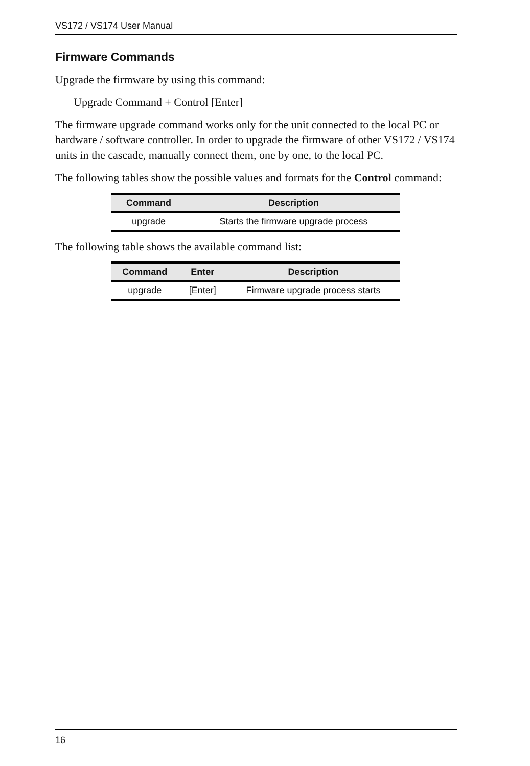VS172 / VS174 User Manual
Firmware Commands
Upgrade the firmware by using this command:
Upgrade Command + Control [Enter]
The firmware upgrade command works only for the unit connected to the local PC or hardware / software controller. In order to upgrade the firmware of other VS172 / VS174 units in the cascade, manually connect them, one by one, to the local PC.
The following tables show the possible values and formats for the Control command:
| Command | Description |
| --- | --- |
| upgrade | Starts the firmware upgrade process |
The following table shows the available command list:
| Command | Enter | Description |
| --- | --- | --- |
| upgrade | [Enter] | Firmware upgrade process starts |
16